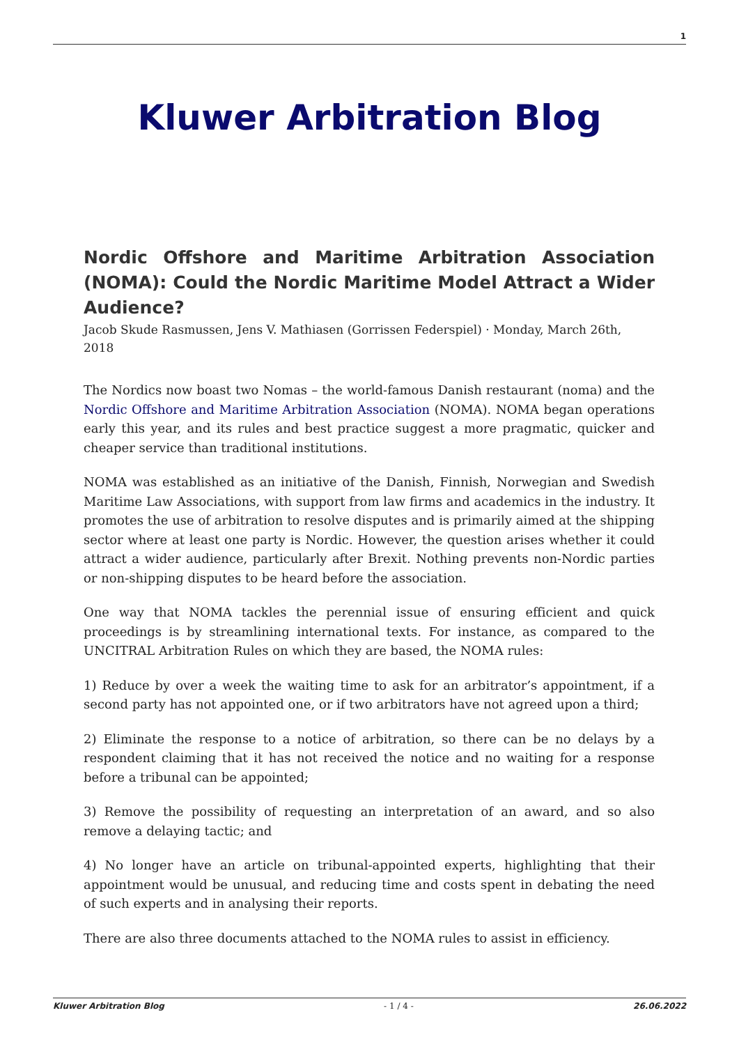1
Kluwer Arbitration Blog
Nordic Offshore and Maritime Arbitration Association (NOMA): Could the Nordic Maritime Model Attract a Wider Audience?
Jacob Skude Rasmussen, Jens V. Mathiasen (Gorrissen Federspiel) · Monday, March 26th, 2018
The Nordics now boast two Nomas – the world-famous Danish restaurant (noma) and the Nordic Offshore and Maritime Arbitration Association (NOMA). NOMA began operations early this year, and its rules and best practice suggest a more pragmatic, quicker and cheaper service than traditional institutions.
NOMA was established as an initiative of the Danish, Finnish, Norwegian and Swedish Maritime Law Associations, with support from law firms and academics in the industry. It promotes the use of arbitration to resolve disputes and is primarily aimed at the shipping sector where at least one party is Nordic. However, the question arises whether it could attract a wider audience, particularly after Brexit. Nothing prevents non-Nordic parties or non-shipping disputes to be heard before the association.
One way that NOMA tackles the perennial issue of ensuring efficient and quick proceedings is by streamlining international texts. For instance, as compared to the UNCITRAL Arbitration Rules on which they are based, the NOMA rules:
1) Reduce by over a week the waiting time to ask for an arbitrator’s appointment, if a second party has not appointed one, or if two arbitrators have not agreed upon a third;
2) Eliminate the response to a notice of arbitration, so there can be no delays by a respondent claiming that it has not received the notice and no waiting for a response before a tribunal can be appointed;
3) Remove the possibility of requesting an interpretation of an award, and so also remove a delaying tactic; and
4) No longer have an article on tribunal-appointed experts, highlighting that their appointment would be unusual, and reducing time and costs spent in debating the need of such experts and in analysing their reports.
There are also three documents attached to the NOMA rules to assist in efficiency.
Kluwer Arbitration Blog - 1 / 4 - 26.06.2022